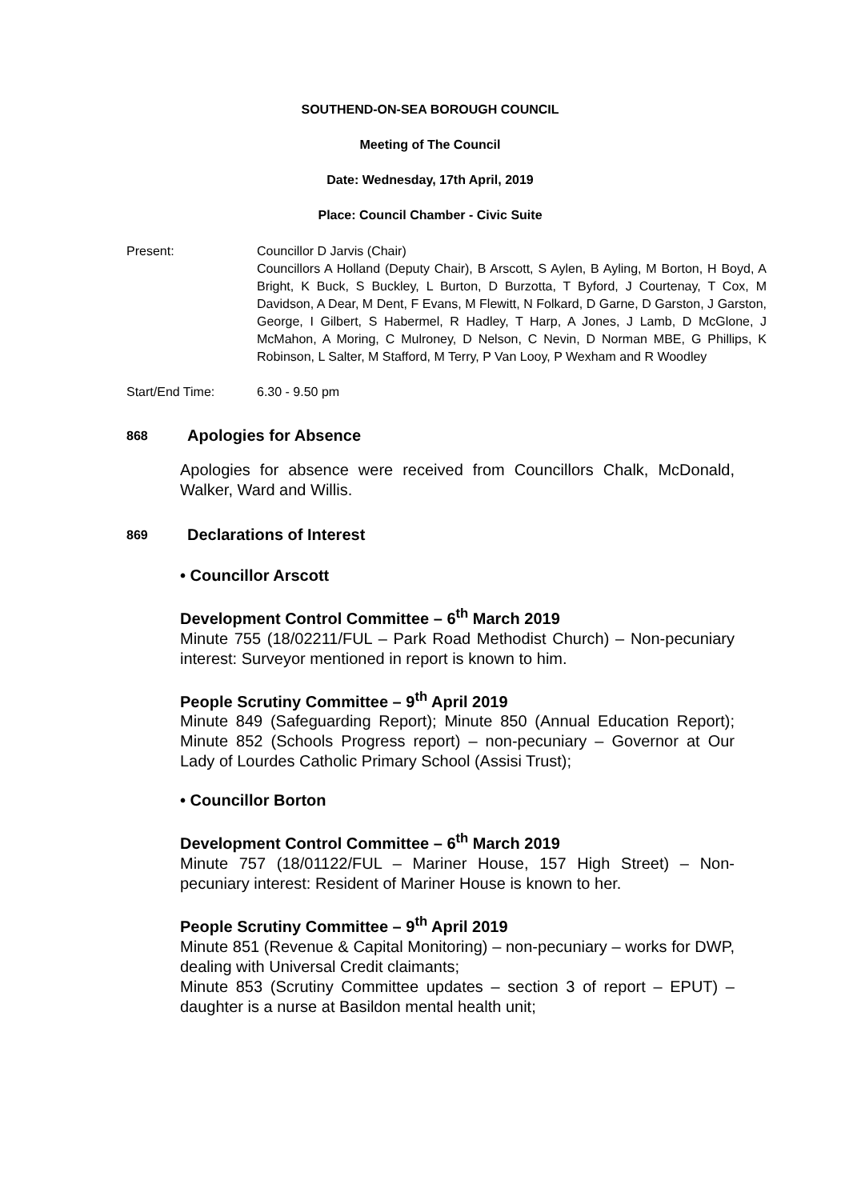SOUTHEND-ON-SEA BOROUGH COUNCIL
Meeting of The Council
Date: Wednesday, 17th April, 2019
Place: Council Chamber - Civic Suite
Present: Councillor D Jarvis (Chair)
Councillors A Holland (Deputy Chair), B Arscott, S Aylen, B Ayling, M Borton, H Boyd, A Bright, K Buck, S Buckley, L Burton, D Burzotta, T Byford, J Courtenay, T Cox, M Davidson, A Dear, M Dent, F Evans, M Flewitt, N Folkard, D Garne, D Garston, J Garston, George, I Gilbert, S Habermel, R Hadley, T Harp, A Jones, J Lamb, D McGlone, J McMahon, A Moring, C Mulroney, D Nelson, C Nevin, D Norman MBE, G Phillips, K Robinson, L Salter, M Stafford, M Terry, P Van Looy, P Wexham and R Woodley
Start/End Time: 6.30 - 9.50 pm
868 Apologies for Absence
Apologies for absence were received from Councillors Chalk, McDonald, Walker, Ward and Willis.
869 Declarations of Interest
• Councillor Arscott
Development Control Committee – 6<sup>th</sup> March 2019
Minute 755 (18/02211/FUL – Park Road Methodist Church) – Non-pecuniary interest: Surveyor mentioned in report is known to him.
People Scrutiny Committee – 9<sup>th</sup> April 2019
Minute 849 (Safeguarding Report); Minute 850 (Annual Education Report); Minute 852 (Schools Progress report) – non-pecuniary – Governor at Our Lady of Lourdes Catholic Primary School (Assisi Trust);
• Councillor Borton
Development Control Committee – 6<sup>th</sup> March 2019
Minute 757 (18/01122/FUL – Mariner House, 157 High Street) – Non-pecuniary interest: Resident of Mariner House is known to her.
People Scrutiny Committee – 9<sup>th</sup> April 2019
Minute 851 (Revenue & Capital Monitoring) – non-pecuniary – works for DWP, dealing with Universal Credit claimants;
Minute 853 (Scrutiny Committee updates – section 3 of report – EPUT) – daughter is a nurse at Basildon mental health unit;